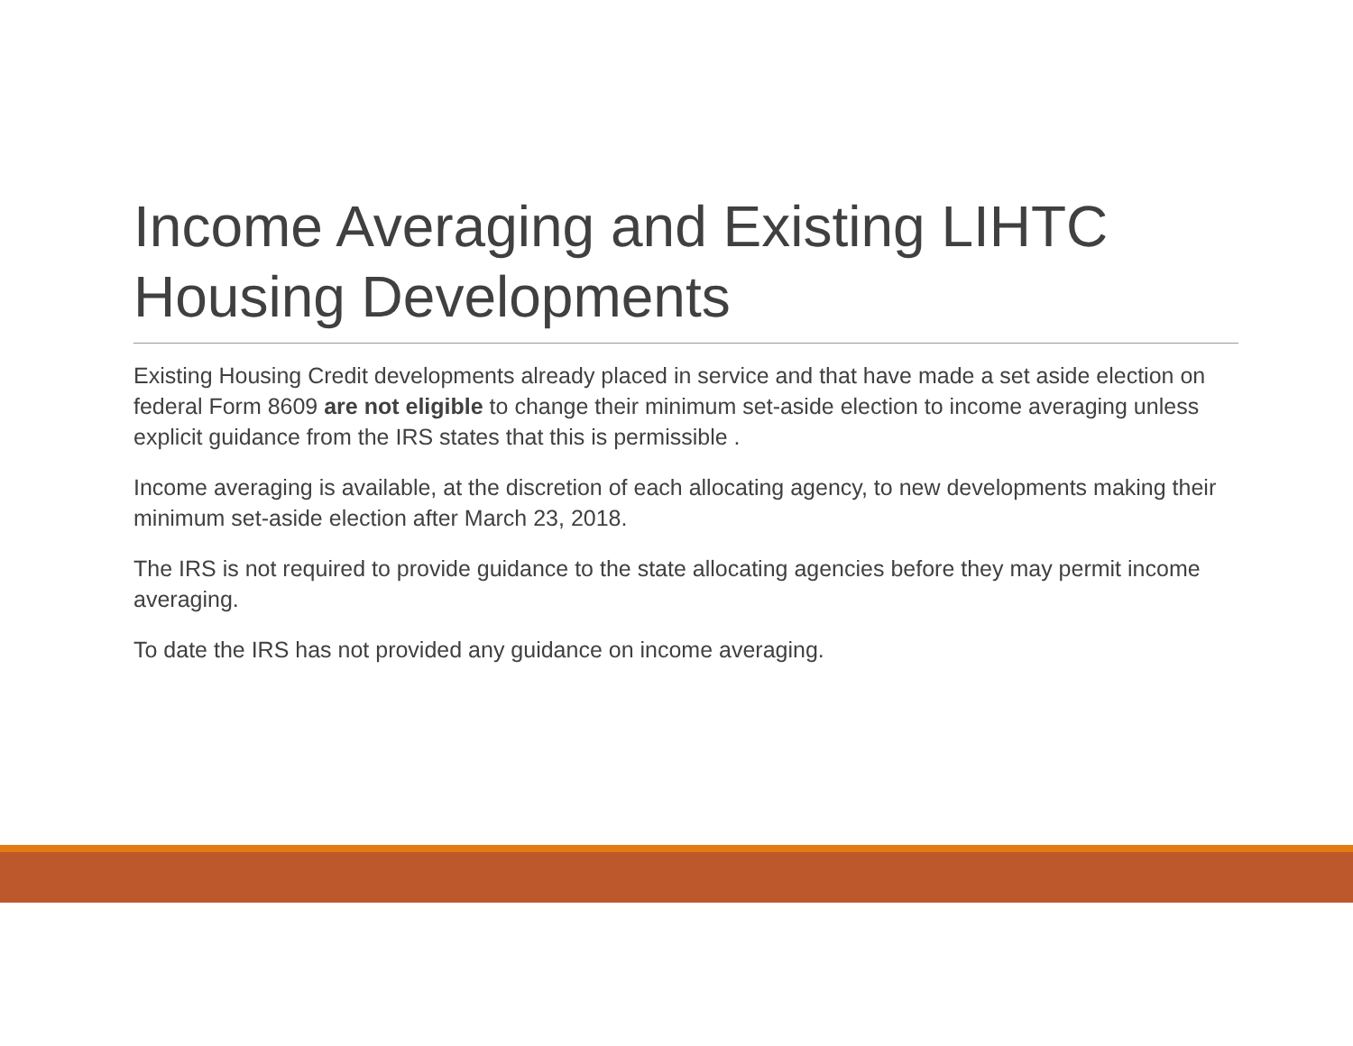Income Averaging and Existing LIHTC Housing Developments
Existing Housing Credit developments already placed in service and that have made a set aside election on federal Form 8609 are not eligible to change their minimum set-aside election to income averaging unless explicit guidance from the IRS states that this is permissible .
Income averaging is available, at the discretion of each allocating agency, to new developments making their minimum set-aside election after March 23, 2018.
The IRS is not required to provide guidance to the state allocating agencies before they may permit income averaging.
To date the IRS has not provided any guidance on income averaging.